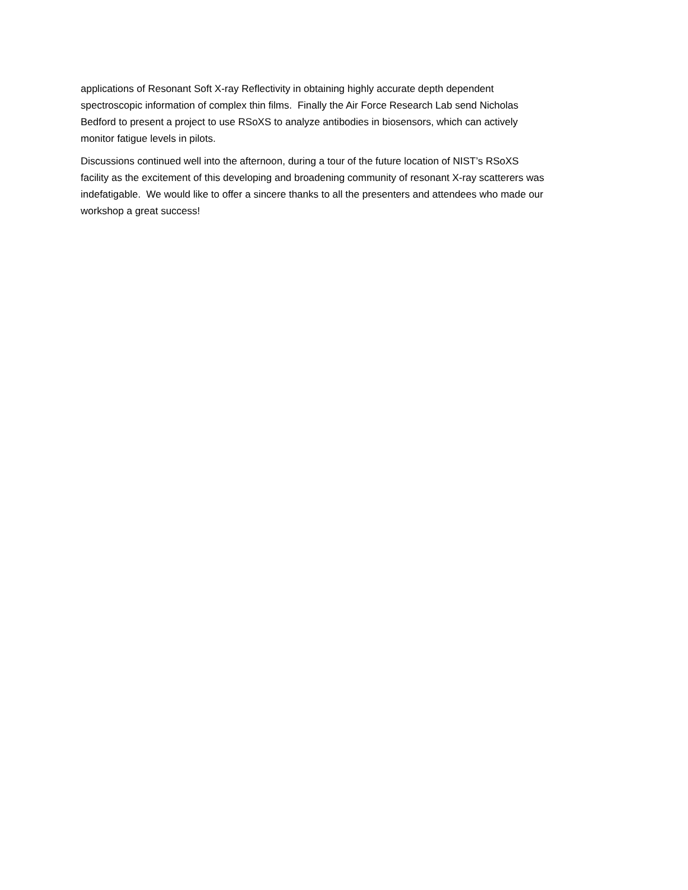applications of Resonant Soft X-ray Reflectivity in obtaining highly accurate depth dependent
spectroscopic information of complex thin films. Finally the Air Force Research Lab send Nicholas
Bedford to present a project to use RSoXS to analyze antibodies in biosensors, which can actively
monitor fatigue levels in pilots.
Discussions continued well into the afternoon, during a tour of the future location of NIST’s RSoXS
facility as the excitement of this developing and broadening community of resonant X-ray scatterers was
indefatigable. We would like to offer a sincere thanks to all the presenters and attendees who made our
workshop a great success!